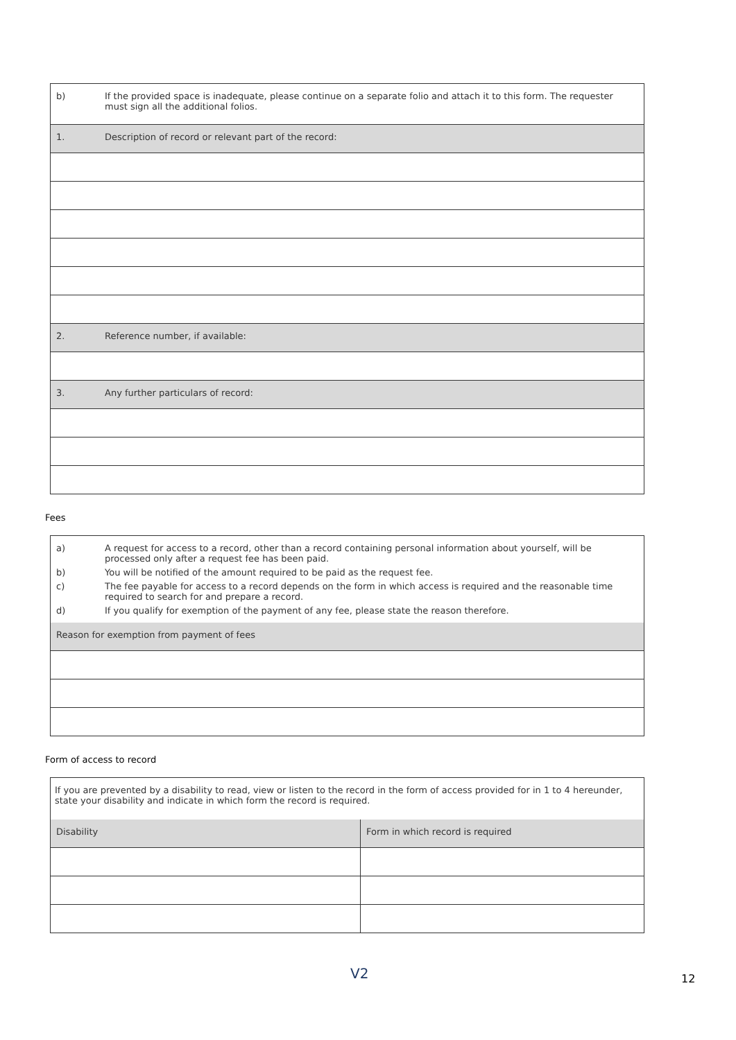| b) | If the provided space is inadequate, please continue on a separate folio and attach it to this form. The requester must sign all the additional folios. |
| 1. | Description of record or relevant part of the record: |
| 2. | Reference number, if available: |
| 3. | Any further particulars of record: |
Fees
| a) | A request for access to a record, other than a record containing personal information about yourself, will be processed only after a request fee has been paid. |
| b) | You will be notified of the amount required to be paid as the request fee. |
| c) | The fee payable for access to a record depends on the form in which access is required and the reasonable time required to search for and prepare a record. |
| d) | If you qualify for exemption of the payment of any fee, please state the reason therefore. |
| Reason for exemption from payment of fees | |
Form of access to record
| If you are prevented by a disability to read, view or listen to the record in the form of access provided for in 1 to 4 hereunder, state your disability and indicate in which form the record is required. | |
| Disability | Form in which record is required |
V2 12